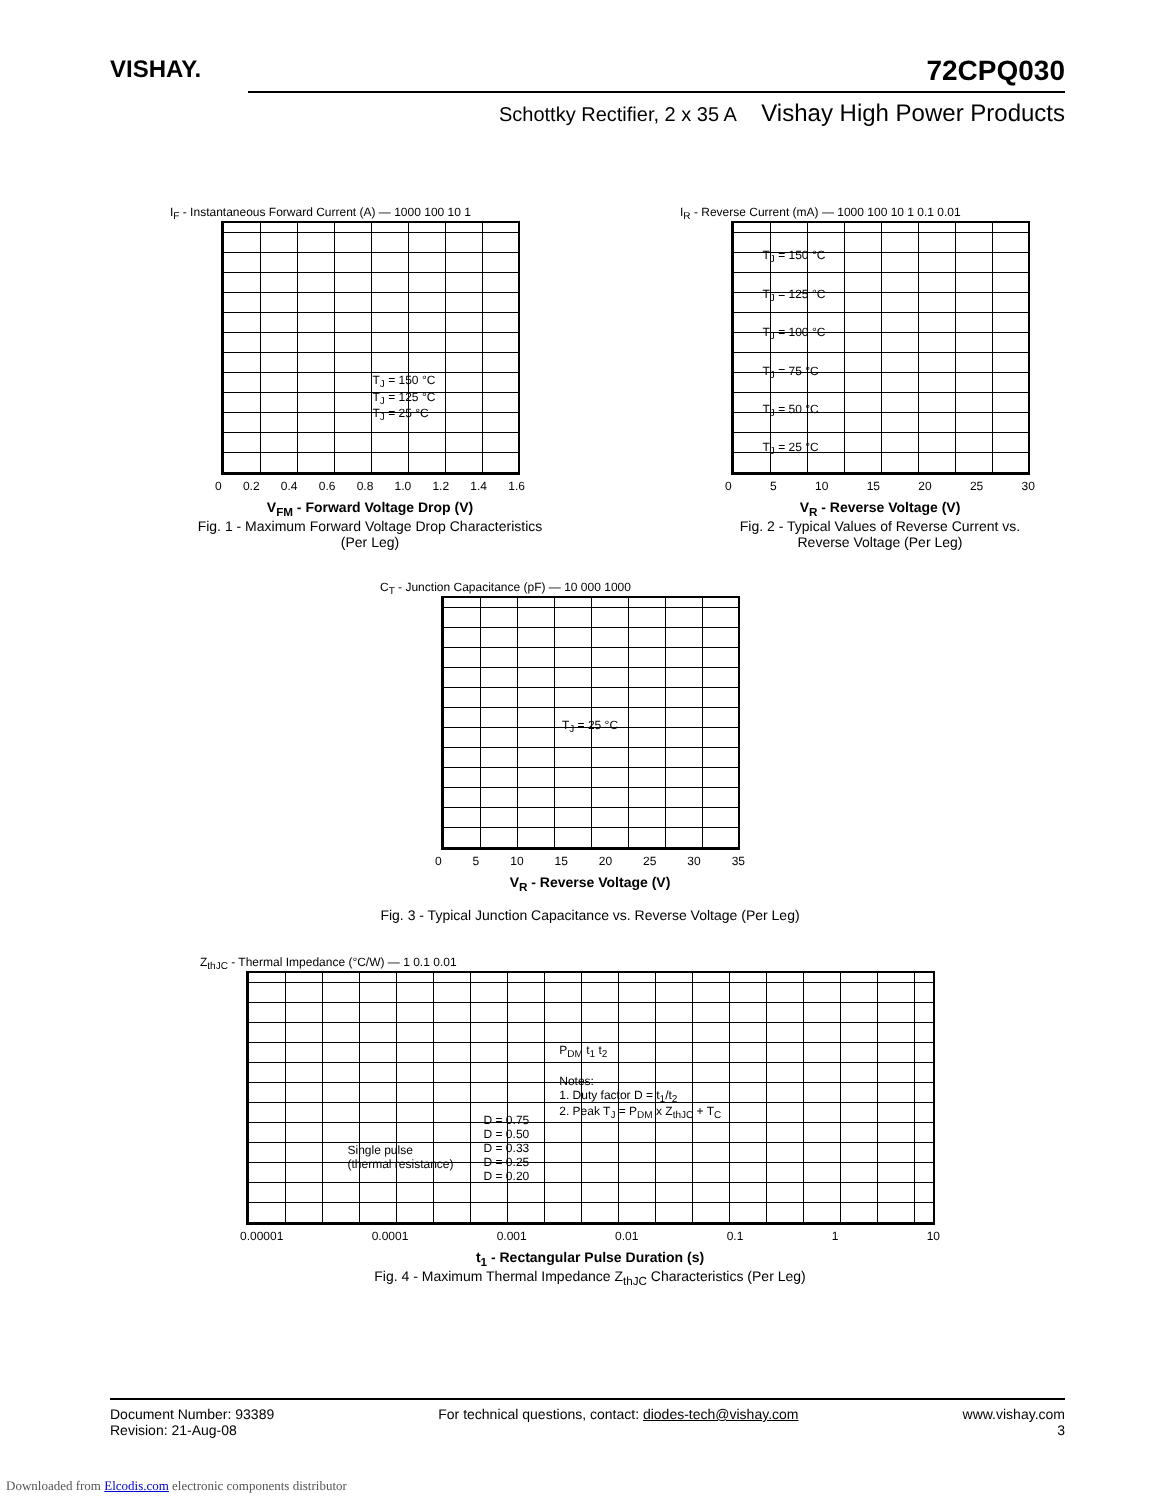VISHAY.
72CPQ030
Schottky Rectifier, 2 x 35 A Vishay High Power Products
I<sub>F</sub> - Instantaneous Forward Current (A) — 1000 100 10 1
T<sub>J</sub> = 150 °C
T<sub>J</sub> = 125 °C
T<sub>J</sub> = 25 °C
0 0.2 0.4 0.6 0.8 1.0 1.2 1.4 1.6
V<sub>FM</sub> - Forward Voltage Drop (V)
Fig. 1 - Maximum Forward Voltage Drop Characteristics
(Per Leg)
I<sub>R</sub> - Reverse Current (mA) — 1000 100 10 1 0.1 0.01
T<sub>J</sub> = 150 °C
T<sub>J</sub> = 125 °C
T<sub>J</sub> = 100 °C
T<sub>J</sub> = 75 °C
T<sub>J</sub> = 50 °C
T<sub>J</sub> = 25 °C
0 5 10 15 20 25 30
V<sub>R</sub> - Reverse Voltage (V)
Fig. 2 - Typical Values of Reverse Current vs.
Reverse Voltage (Per Leg)
C<sub>T</sub> - Junction Capacitance (pF) — 10 000 1000
T<sub>J</sub> = 25 °C
0 5 10 15 20 25 30 35
V<sub>R</sub> - Reverse Voltage (V)
Fig. 3 - Typical Junction Capacitance vs. Reverse Voltage (Per Leg)
Z<sub>thJC</sub> - Thermal Impedance (°C/W) — 1 0.1 0.01
Single pulse
(thermal resistance)
D = 0.75
D = 0.50
D = 0.33
D = 0.25
D = 0.20
P<sub>DM</sub> t<sub>1</sub> t<sub>2</sub>
Notes:
1. Duty factor D = t<sub>1</sub>/t<sub>2</sub>
2. Peak T<sub>J</sub> = P<sub>DM</sub> x Z<sub>thJC</sub> + T<sub>C</sub>
0.00001 0.0001 0.001 0.01 0.1 1 10
t<sub>1</sub> - Rectangular Pulse Duration (s)
Fig. 4 - Maximum Thermal Impedance Z<sub>thJC</sub> Characteristics (Per Leg)
Document Number: 93389
Revision: 21-Aug-08
For technical questions, contact: diodes-tech@vishay.com
www.vishay.com
3
Downloaded from Elcodis.com electronic components distributor